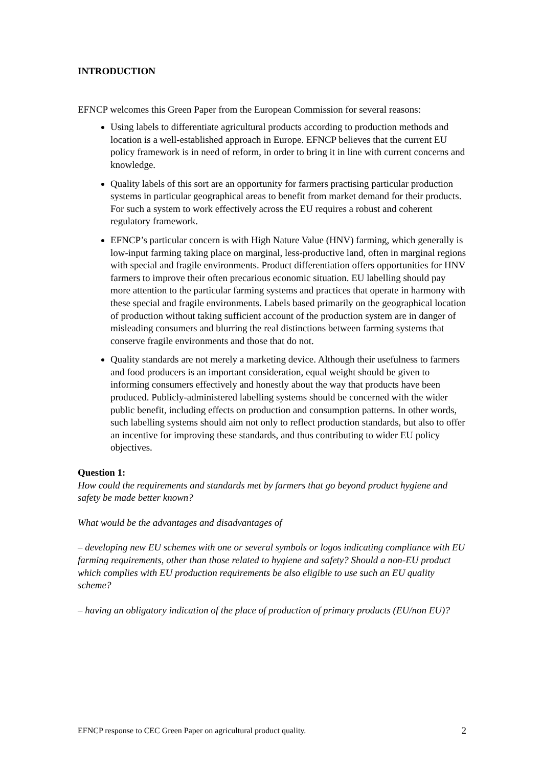INTRODUCTION
EFNCP welcomes this Green Paper from the European Commission for several reasons:
Using labels to differentiate agricultural products according to production methods and location is a well-established approach in Europe. EFNCP believes that the current EU policy framework is in need of reform, in order to bring it in line with current concerns and knowledge.
Quality labels of this sort are an opportunity for farmers practising particular production systems in particular geographical areas to benefit from market demand for their products. For such a system to work effectively across the EU requires a robust and coherent regulatory framework.
EFNCP’s particular concern is with High Nature Value (HNV) farming, which generally is low-input farming taking place on marginal, less-productive land, often in marginal regions with special and fragile environments. Product differentiation offers opportunities for HNV farmers to improve their often precarious economic situation. EU labelling should pay more attention to the particular farming systems and practices that operate in harmony with these special and fragile environments. Labels based primarily on the geographical location of production without taking sufficient account of the production system are in danger of misleading consumers and blurring the real distinctions between farming systems that conserve fragile environments and those that do not.
Quality standards are not merely a marketing device. Although their usefulness to farmers and food producers is an important consideration, equal weight should be given to informing consumers effectively and honestly about the way that products have been produced. Publicly-administered labelling systems should be concerned with the wider public benefit, including effects on production and consumption patterns. In other words, such labelling systems should aim not only to reflect production standards, but also to offer an incentive for improving these standards, and thus contributing to wider EU policy objectives.
Question 1:
How could the requirements and standards met by farmers that go beyond product hygiene and safety be made better known?
What would be the advantages and disadvantages of
– developing new EU schemes with one or several symbols or logos indicating compliance with EU farming requirements, other than those related to hygiene and safety? Should a non-EU product which complies with EU production requirements be also eligible to use such an EU quality scheme?
– having an obligatory indication of the place of production of primary products (EU/non EU)?
EFNCP response to CEC Green Paper on agricultural product quality. 2